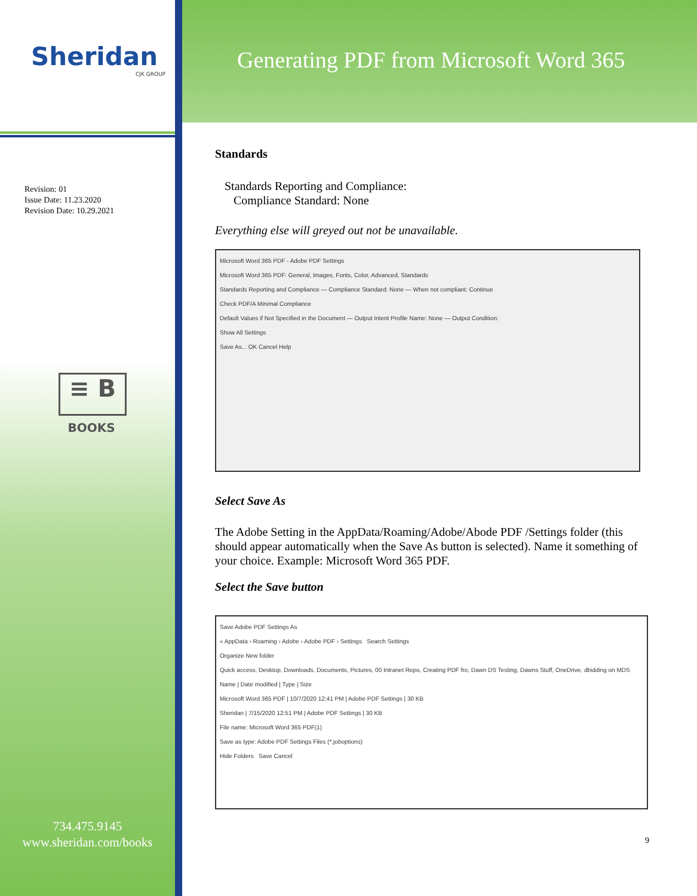Sheridan
CJK GROUP
Revision: 01
Issue Date: 11.23.2020
Revision Date: 10.29.2021
≡ B
BOOKS
734.475.9145
www.sheridan.com/books
Generating PDF from Microsoft Word 365
Standards
Standards Reporting and Compliance:
Compliance Standard: None
Everything else will greyed out not be unavailable.
Microsoft Word 365 PDF - Adobe PDF Settings
Microsoft Word 365 PDF: General, Images, Fonts, Color, Advanced, Standards
Standards Reporting and Compliance — Compliance Standard: None — When not compliant: Continue
Check PDF/A Minimal Compliance
Default Values if Not Specified in the Document — Output Intent Profile Name: None — Output Condition:
Show All Settings
Save As... OK Cancel Help
Select Save As
The Adobe Setting in the AppData/Roaming/Adobe/Abode PDF /Settings folder (this should appear automatically when the Save As button is selected). Name it something of your choice. Example: Microsoft Word 365 PDF.
Select the Save button
Save Adobe PDF Settings As
« AppData › Roaming › Adobe › Adobe PDF › Settings Search Settings
Organize New folder
Quick access, Desktop, Downloads, Documents, Pictures, 00 Intranet Repo, Creating PDF fro, Dawn DS Testing, Dawns Stuff, OneDrive, dbidding on MDS
Name | Date modified | Type | Size
Microsoft Word 365 PDF | 10/7/2020 12:41 PM | Adobe PDF Settings | 30 KB
Sheridan | 7/15/2020 12:51 PM | Adobe PDF Settings | 30 KB
File name: Microsoft Word 365 PDF(1)
Save as type: Adobe PDF Settings Files (*.joboptions)
Hide Folders Save Cancel
9